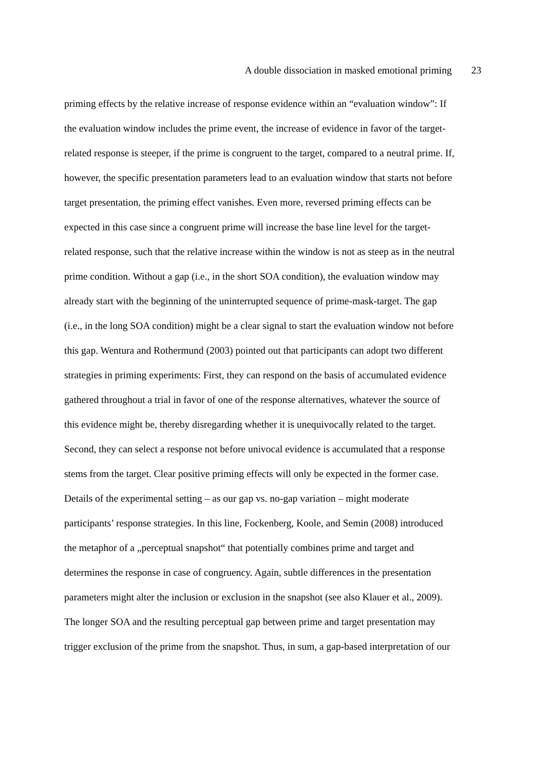A double dissociation in masked emotional priming 23
priming effects by the relative increase of response evidence within an “evaluation window”: If
the evaluation window includes the prime event, the increase of evidence in favor of the target-
related response is steeper, if the prime is congruent to the target, compared to a neutral prime. If,
however, the specific presentation parameters lead to an evaluation window that starts not before
target presentation, the priming effect vanishes. Even more, reversed priming effects can be
expected in this case since a congruent prime will increase the base line level for the target-
related response, such that the relative increase within the window is not as steep as in the neutral
prime condition. Without a gap (i.e., in the short SOA condition), the evaluation window may
already start with the beginning of the uninterrupted sequence of prime-mask-target. The gap
(i.e., in the long SOA condition) might be a clear signal to start the evaluation window not before
this gap. Wentura and Rothermund (2003) pointed out that participants can adopt two different
strategies in priming experiments: First, they can respond on the basis of accumulated evidence
gathered throughout a trial in favor of one of the response alternatives, whatever the source of
this evidence might be, thereby disregarding whether it is unequivocally related to the target.
Second, they can select a response not before univocal evidence is accumulated that a response
stems from the target. Clear positive priming effects will only be expected in the former case.
Details of the experimental setting – as our gap vs. no-gap variation – might moderate
participants’ response strategies. In this line, Fockenberg, Koole, and Semin (2008) introduced
the metaphor of a „perceptual snapshot“ that potentially combines prime and target and
determines the response in case of congruency. Again, subtle differences in the presentation
parameters might alter the inclusion or exclusion in the snapshot (see also Klauer et al., 2009).
The longer SOA and the resulting perceptual gap between prime and target presentation may
trigger exclusion of the prime from the snapshot. Thus, in sum, a gap-based interpretation of our